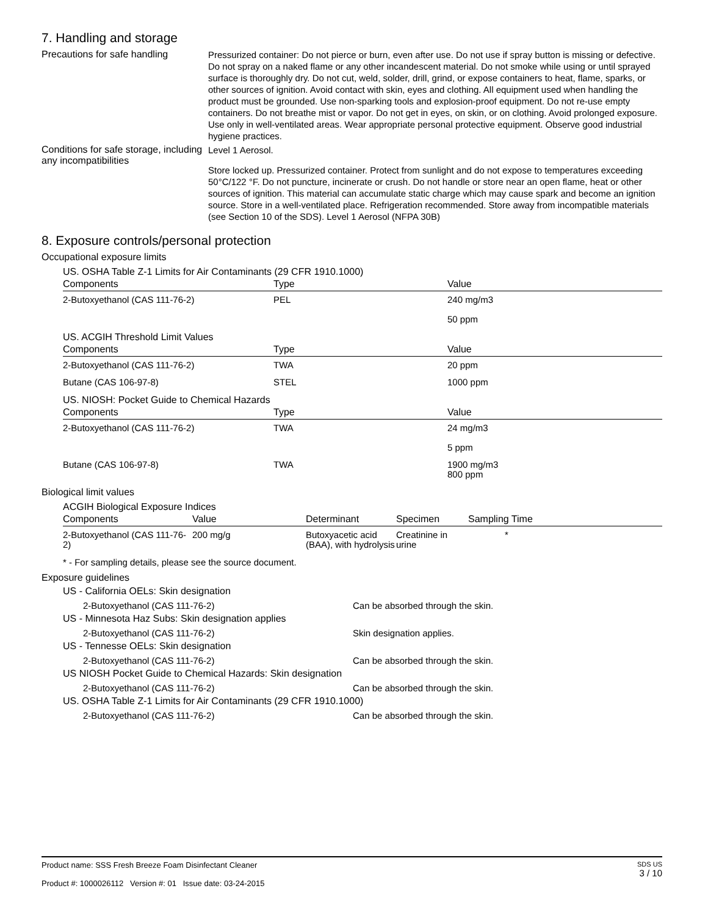7. Handling and storage
Precautions for safe handling
Pressurized container: Do not pierce or burn, even after use. Do not use if spray button is missing or defective. Do not spray on a naked flame or any other incandescent material. Do not smoke while using or until sprayed surface is thoroughly dry. Do not cut, weld, solder, drill, grind, or expose containers to heat, flame, sparks, or other sources of ignition. Avoid contact with skin, eyes and clothing. All equipment used when handling the product must be grounded. Use non-sparking tools and explosion-proof equipment. Do not re-use empty containers. Do not breathe mist or vapor. Do not get in eyes, on skin, or on clothing. Avoid prolonged exposure. Use only in well-ventilated areas. Wear appropriate personal protective equipment. Observe good industrial hygiene practices.
Conditions for safe storage, including any incompatibilities
Level 1 Aerosol.
Store locked up. Pressurized container. Protect from sunlight and do not expose to temperatures exceeding 50°C/122 °F. Do not puncture, incinerate or crush. Do not handle or store near an open flame, heat or other sources of ignition. This material can accumulate static charge which may cause spark and become an ignition source. Store in a well-ventilated place. Refrigeration recommended. Store away from incompatible materials (see Section 10 of the SDS). Level 1 Aerosol (NFPA 30B)
8. Exposure controls/personal protection
Occupational exposure limits
US. OSHA Table Z-1 Limits for Air Contaminants (29 CFR 1910.1000)
| Components | Type | Value |
| --- | --- | --- |
| 2-Butoxyethanol (CAS 111-76-2) | PEL | 240 mg/m3 50 ppm |
US. ACGIH Threshold Limit Values
| Components | Type | Value |
| --- | --- | --- |
| 2-Butoxyethanol (CAS 111-76-2) | TWA | 20 ppm |
| Butane (CAS 106-97-8) | STEL | 1000 ppm |
US. NIOSH: Pocket Guide to Chemical Hazards
| Components | Type | Value |
| --- | --- | --- |
| 2-Butoxyethanol (CAS 111-76-2) | TWA | 24 mg/m3 5 ppm |
| Butane (CAS 106-97-8) | TWA | 1900 mg/m3 800 ppm |
Biological limit values
ACGIH Biological Exposure Indices
| Components | Value | Determinant | Specimen | Sampling Time |
| --- | --- | --- | --- | --- |
| 2-Butoxyethanol (CAS 111-76-2) | 200 mg/g | Butoxyacetic acid (BAA), with hydrolysis | Creatinine in urine | * |
* - For sampling details, please see the source document.
Exposure guidelines
US - California OELs: Skin designation
2-Butoxyethanol (CAS 111-76-2) Can be absorbed through the skin.
US - Minnesota Haz Subs: Skin designation applies
2-Butoxyethanol (CAS 111-76-2) Skin designation applies.
US - Tennesse OELs: Skin designation
2-Butoxyethanol (CAS 111-76-2) Can be absorbed through the skin.
US NIOSH Pocket Guide to Chemical Hazards: Skin designation
2-Butoxyethanol (CAS 111-76-2) Can be absorbed through the skin.
US. OSHA Table Z-1 Limits for Air Contaminants (29 CFR 1910.1000)
2-Butoxyethanol (CAS 111-76-2) Can be absorbed through the skin.
Product name: SSS Fresh Breeze Foam Disinfectant Cleaner
Product #: 1000026112 Version #: 01 Issue date: 03-24-2015
SDS US
3 / 10